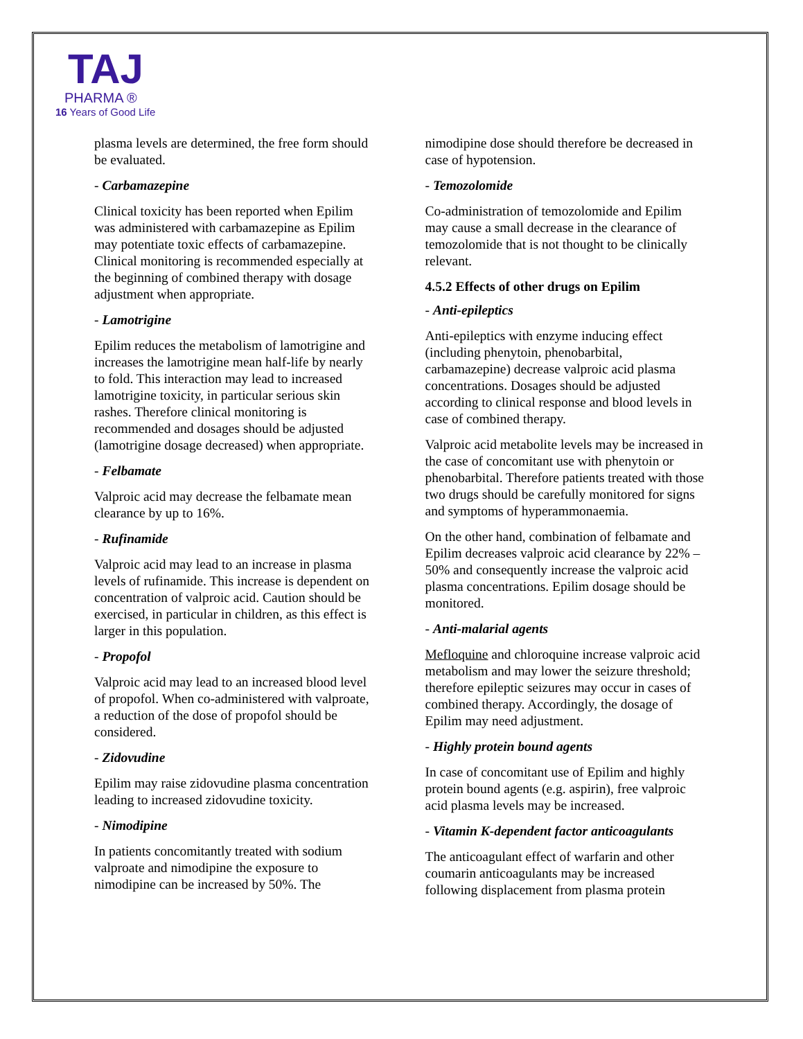TAJ
PHARMA ®
16 Years of Good Life
plasma levels are determined, the free form should be evaluated.
- Carbamazepine
Clinical toxicity has been reported when Epilim was administered with carbamazepine as Epilim may potentiate toxic effects of carbamazepine. Clinical monitoring is recommended especially at the beginning of combined therapy with dosage adjustment when appropriate.
- Lamotrigine
Epilim reduces the metabolism of lamotrigine and increases the lamotrigine mean half-life by nearly to fold. This interaction may lead to increased lamotrigine toxicity, in particular serious skin rashes. Therefore clinical monitoring is recommended and dosages should be adjusted (lamotrigine dosage decreased) when appropriate.
- Felbamate
Valproic acid may decrease the felbamate mean clearance by up to 16%.
- Rufinamide
Valproic acid may lead to an increase in plasma levels of rufinamide. This increase is dependent on concentration of valproic acid. Caution should be exercised, in particular in children, as this effect is larger in this population.
- Propofol
Valproic acid may lead to an increased blood level of propofol. When co-administered with valproate, a reduction of the dose of propofol should be considered.
- Zidovudine
Epilim may raise zidovudine plasma concentration leading to increased zidovudine toxicity.
- Nimodipine
In patients concomitantly treated with sodium valproate and nimodipine the exposure to nimodipine can be increased by 50%. The
nimodipine dose should therefore be decreased in case of hypotension.
- Temozolomide
Co-administration of temozolomide and Epilim may cause a small decrease in the clearance of temozolomide that is not thought to be clinically relevant.
4.5.2 Effects of other drugs on Epilim
- Anti-epileptics
Anti-epileptics with enzyme inducing effect (including phenytoin, phenobarbital, carbamazepine) decrease valproic acid plasma concentrations. Dosages should be adjusted according to clinical response and blood levels in case of combined therapy.
Valproic acid metabolite levels may be increased in the case of concomitant use with phenytoin or phenobarbital. Therefore patients treated with those two drugs should be carefully monitored for signs and symptoms of hyperammonaemia.
On the other hand, combination of felbamate and Epilim decreases valproic acid clearance by 22% – 50% and consequently increase the valproic acid plasma concentrations. Epilim dosage should be monitored.
- Anti-malarial agents
Mefloquine and chloroquine increase valproic acid metabolism and may lower the seizure threshold; therefore epileptic seizures may occur in cases of combined therapy. Accordingly, the dosage of Epilim may need adjustment.
- Highly protein bound agents
In case of concomitant use of Epilim and highly protein bound agents (e.g. aspirin), free valproic acid plasma levels may be increased.
- Vitamin K-dependent factor anticoagulants
The anticoagulant effect of warfarin and other coumarin anticoagulants may be increased following displacement from plasma protein